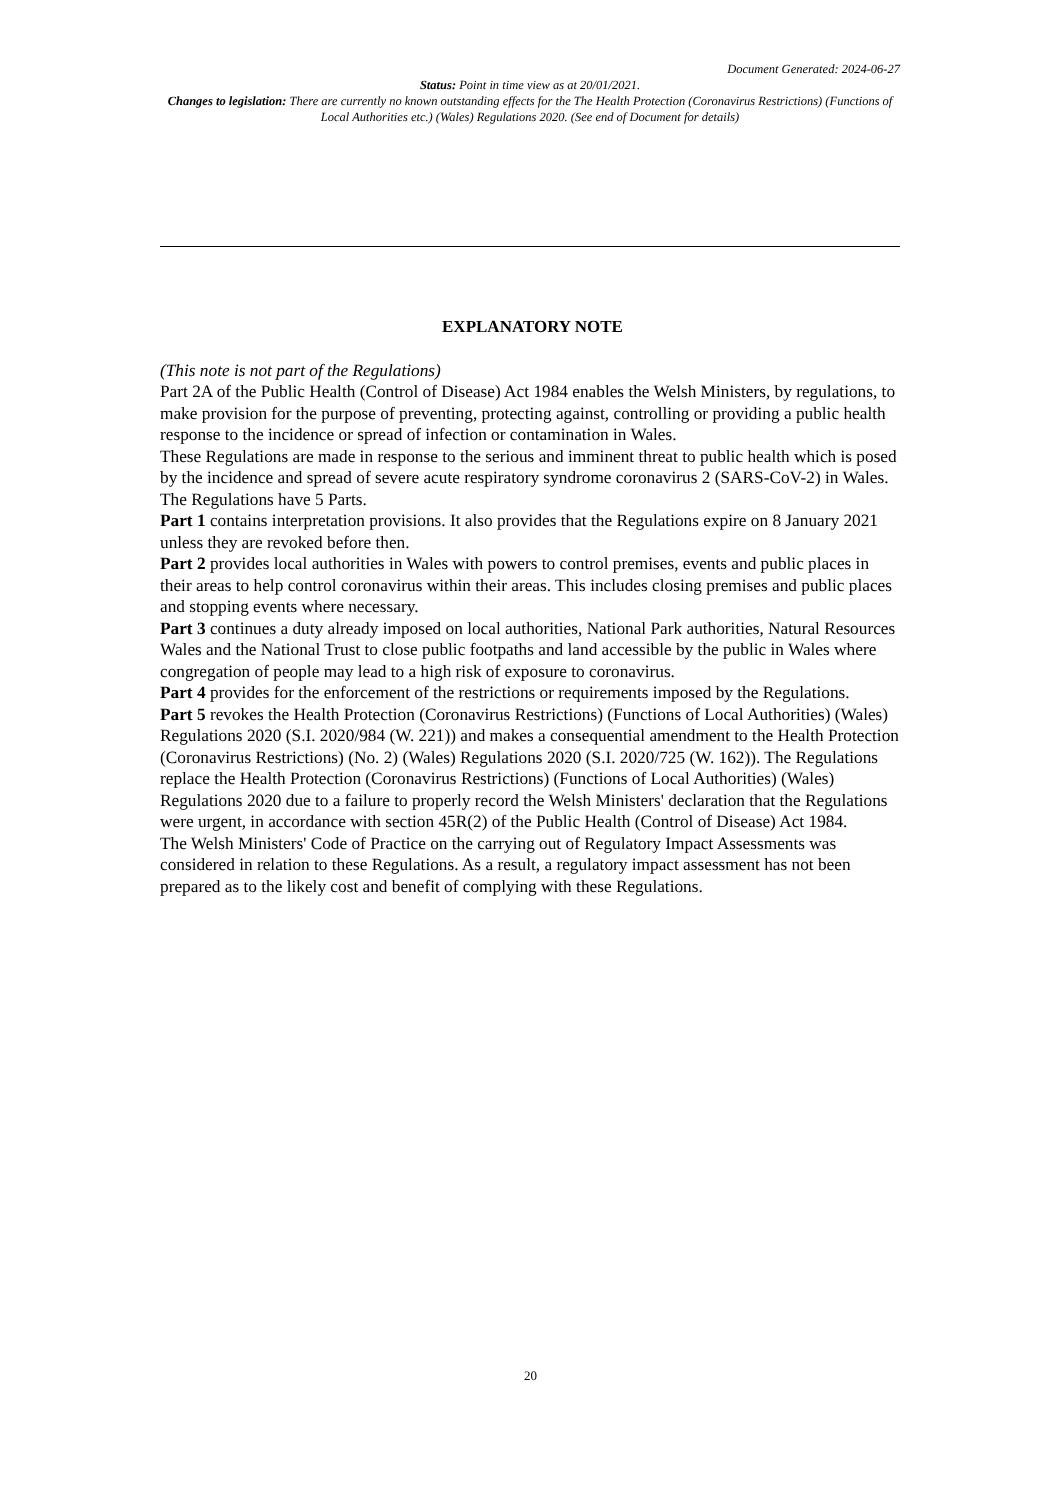Document Generated: 2024-06-27
Status: Point in time view as at 20/01/2021.
Changes to legislation: There are currently no known outstanding effects for the The Health Protection (Coronavirus Restrictions) (Functions of Local Authorities etc.) (Wales) Regulations 2020. (See end of Document for details)
EXPLANATORY NOTE
(This note is not part of the Regulations)
Part 2A of the Public Health (Control of Disease) Act 1984 enables the Welsh Ministers, by regulations, to make provision for the purpose of preventing, protecting against, controlling or providing a public health response to the incidence or spread of infection or contamination in Wales.
These Regulations are made in response to the serious and imminent threat to public health which is posed by the incidence and spread of severe acute respiratory syndrome coronavirus 2 (SARS-CoV-2) in Wales.
The Regulations have 5 Parts.
Part 1 contains interpretation provisions. It also provides that the Regulations expire on 8 January 2021 unless they are revoked before then.
Part 2 provides local authorities in Wales with powers to control premises, events and public places in their areas to help control coronavirus within their areas. This includes closing premises and public places and stopping events where necessary.
Part 3 continues a duty already imposed on local authorities, National Park authorities, Natural Resources Wales and the National Trust to close public footpaths and land accessible by the public in Wales where congregation of people may lead to a high risk of exposure to coronavirus.
Part 4 provides for the enforcement of the restrictions or requirements imposed by the Regulations.
Part 5 revokes the Health Protection (Coronavirus Restrictions) (Functions of Local Authorities) (Wales) Regulations 2020 (S.I. 2020/984 (W. 221)) and makes a consequential amendment to the Health Protection (Coronavirus Restrictions) (No. 2) (Wales) Regulations 2020 (S.I. 2020/725 (W. 162)). The Regulations replace the Health Protection (Coronavirus Restrictions) (Functions of Local Authorities) (Wales) Regulations 2020 due to a failure to properly record the Welsh Ministers' declaration that the Regulations were urgent, in accordance with section 45R(2) of the Public Health (Control of Disease) Act 1984.
The Welsh Ministers' Code of Practice on the carrying out of Regulatory Impact Assessments was considered in relation to these Regulations. As a result, a regulatory impact assessment has not been prepared as to the likely cost and benefit of complying with these Regulations.
20